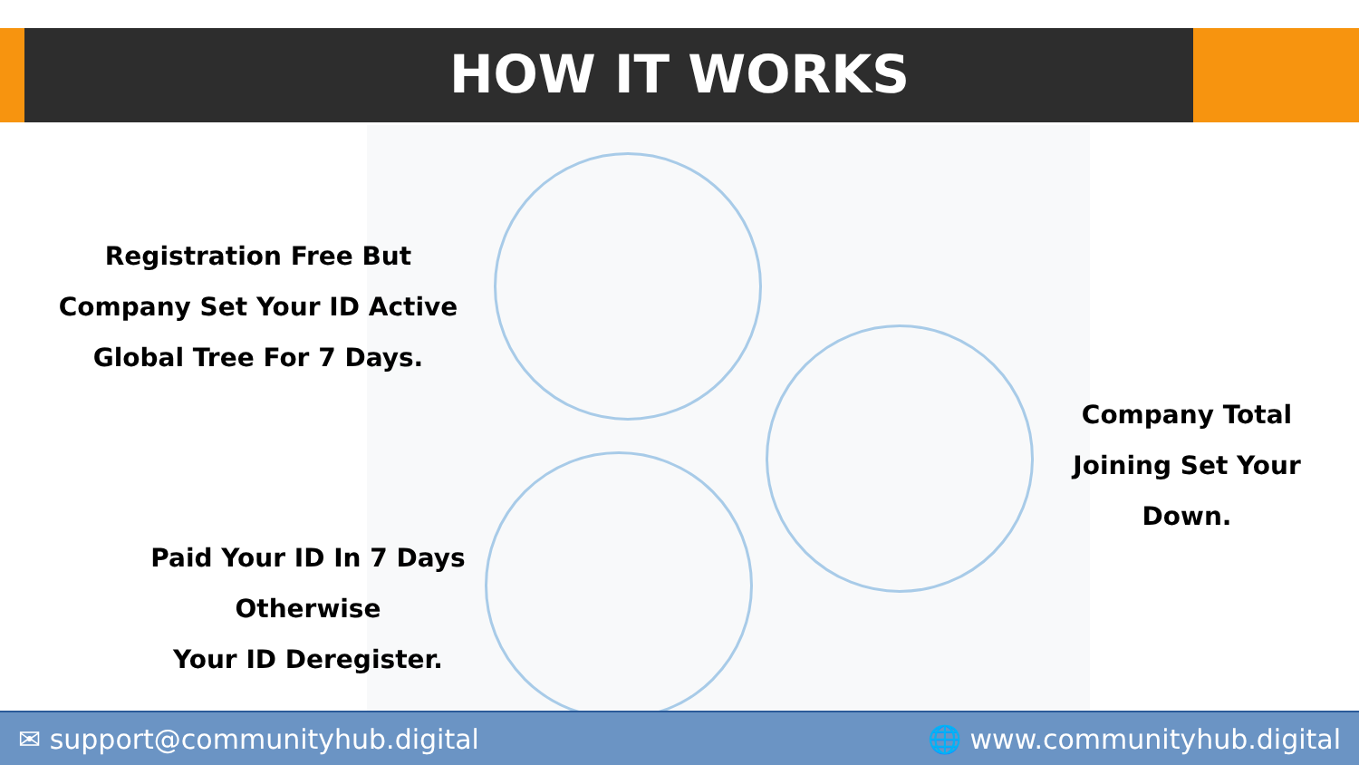HOW IT WORKS
Registration Free But
Company Set Your ID Active
Global Tree For 7 Days.
Company Total
Joining Set Your
Down.
Paid Your ID In 7 Days
Otherwise
Your ID Deregister.
✉ support@communityhub.digital 🌐 www.communityhub.digital